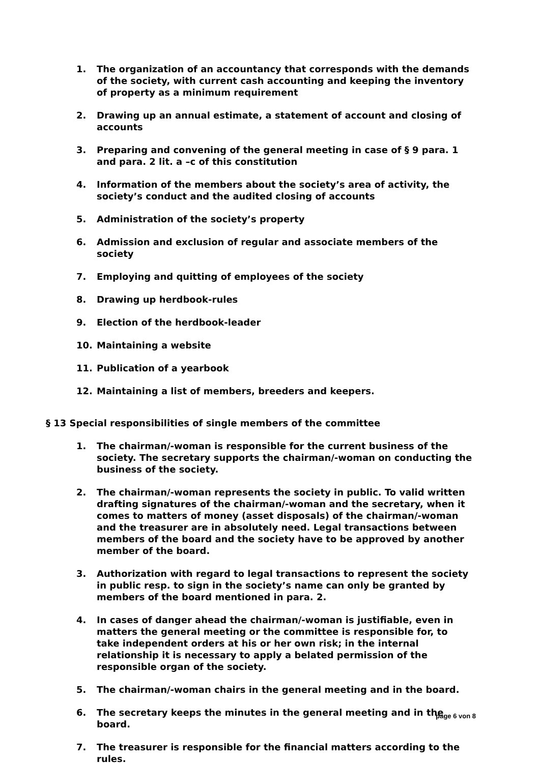1. The organization of an accountancy that corresponds with the demands of the society, with current cash accounting and keeping the inventory of property as a minimum requirement
2. Drawing up an annual estimate, a statement of account and closing of accounts
3. Preparing and convening of the general meeting in case of § 9 para. 1 and para. 2 lit. a –c of this constitution
4. Information of the members about the society’s area of activity, the society’s conduct and the audited closing of accounts
5. Administration of the society’s property
6. Admission and exclusion of regular and associate members of the society
7. Employing and quitting of employees of the society
8. Drawing up herdbook-rules
9. Election of the herdbook-leader
10. Maintaining a website
11. Publication of a yearbook
12. Maintaining a list of members, breeders and keepers.
§ 13 Special responsibilities of single members of the committee
1. The chairman/-woman is responsible for the current business of the society. The secretary supports the chairman/-woman on conducting the business of the society.
2. The chairman/-woman represents the society in public. To valid written drafting signatures of the chairman/-woman and the secretary, when it comes to matters of money (asset disposals) of the chairman/-woman and the treasurer are in absolutely need. Legal transactions between members of the board and the society have to be approved by another member of the board.
3. Authorization with regard to legal transactions to represent the society in public resp. to sign in the society’s name can only be granted by members of the board mentioned in para. 2.
4. In cases of danger ahead the chairman/-woman is justifiable, even in matters the general meeting or the committee is responsible for, to take independent orders at his or her own risk; in the internal relationship it is necessary to apply a belated permission of the responsible organ of the society.
5. The chairman/-woman chairs in the general meeting and in the board.
6. The secretary keeps the minutes in the general meeting and in the board.
7. The treasurer is responsible for the financial matters according to the rules.
page 6 von 8